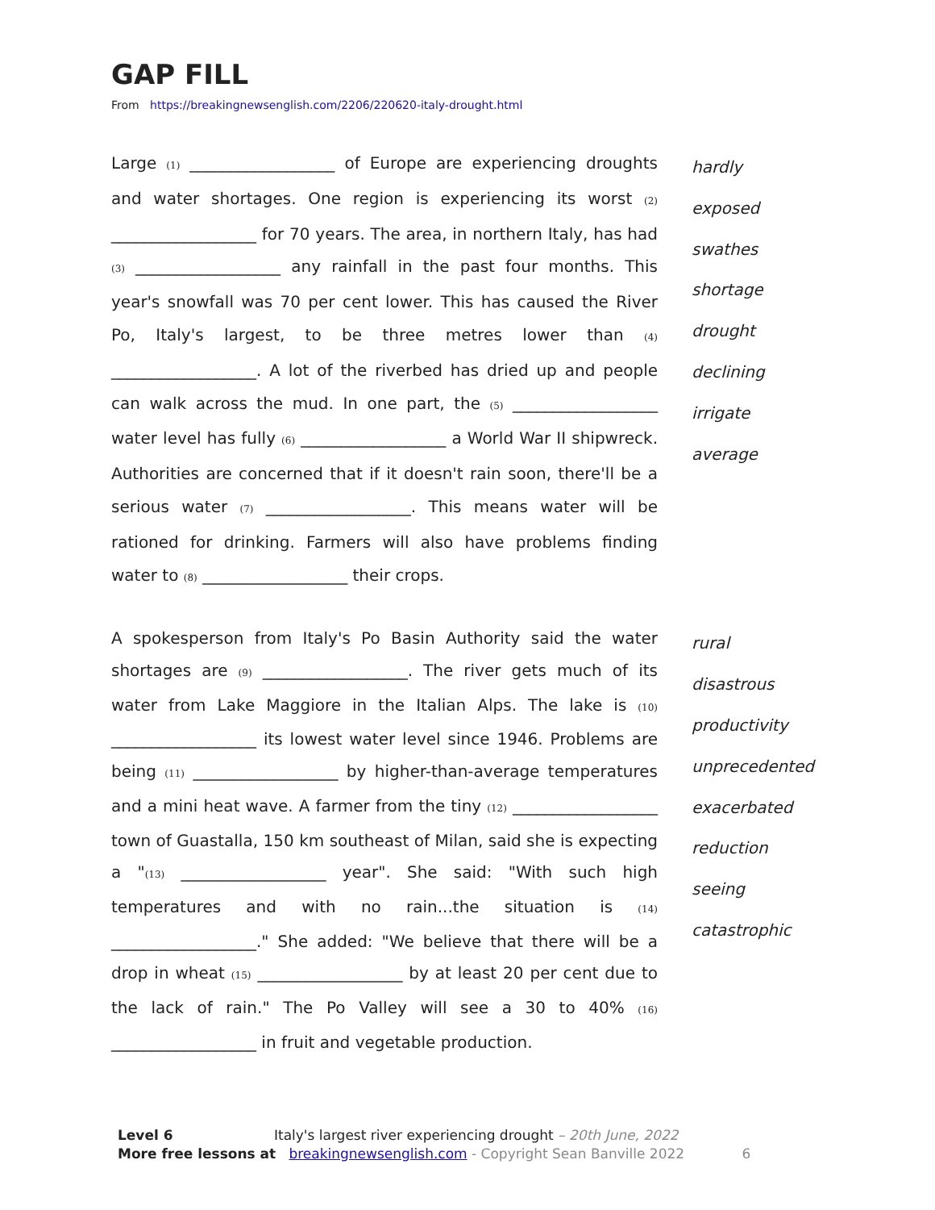GAP FILL
From https://breakingnewsenglish.com/2206/220620-italy-drought.html
Large (1) __________________ of Europe are experiencing droughts and water shortages. One region is experiencing its worst (2) __________________ for 70 years. The area, in northern Italy, has had (3) __________________ any rainfall in the past four months. This year's snowfall was 70 per cent lower. This has caused the River Po, Italy's largest, to be three metres lower than (4) __________________. A lot of the riverbed has dried up and people can walk across the mud. In one part, the (5) __________________ water level has fully (6) __________________ a World War II shipwreck. Authorities are concerned that if it doesn't rain soon, there'll be a serious water (7) __________________. This means water will be rationed for drinking. Farmers will also have problems finding water to (8) __________________ their crops.
hardly
exposed
swathes
shortage
drought
declining
irrigate
average
A spokesperson from Italy's Po Basin Authority said the water shortages are (9) __________________. The river gets much of its water from Lake Maggiore in the Italian Alps. The lake is (10) __________________ its lowest water level since 1946. Problems are being (11) __________________ by higher-than-average temperatures and a mini heat wave. A farmer from the tiny (12) __________________ town of Guastalla, 150 km southeast of Milan, said she is expecting a "(13) __________________ year". She said: "With such high temperatures and with no rain...the situation is (14) __________________." She added: "We believe that there will be a drop in wheat (15) __________________ by at least 20 per cent due to the lack of rain." The Po Valley will see a 30 to 40% (16) __________________ in fruit and vegetable production.
rural
disastrous
productivity
unprecedented
exacerbated
reduction
seeing
catastrophic
Level 6 Italy's largest river experiencing drought – 20th June, 2022
More free lessons at breakingnewsenglish.com - Copyright Sean Banville 2022 6